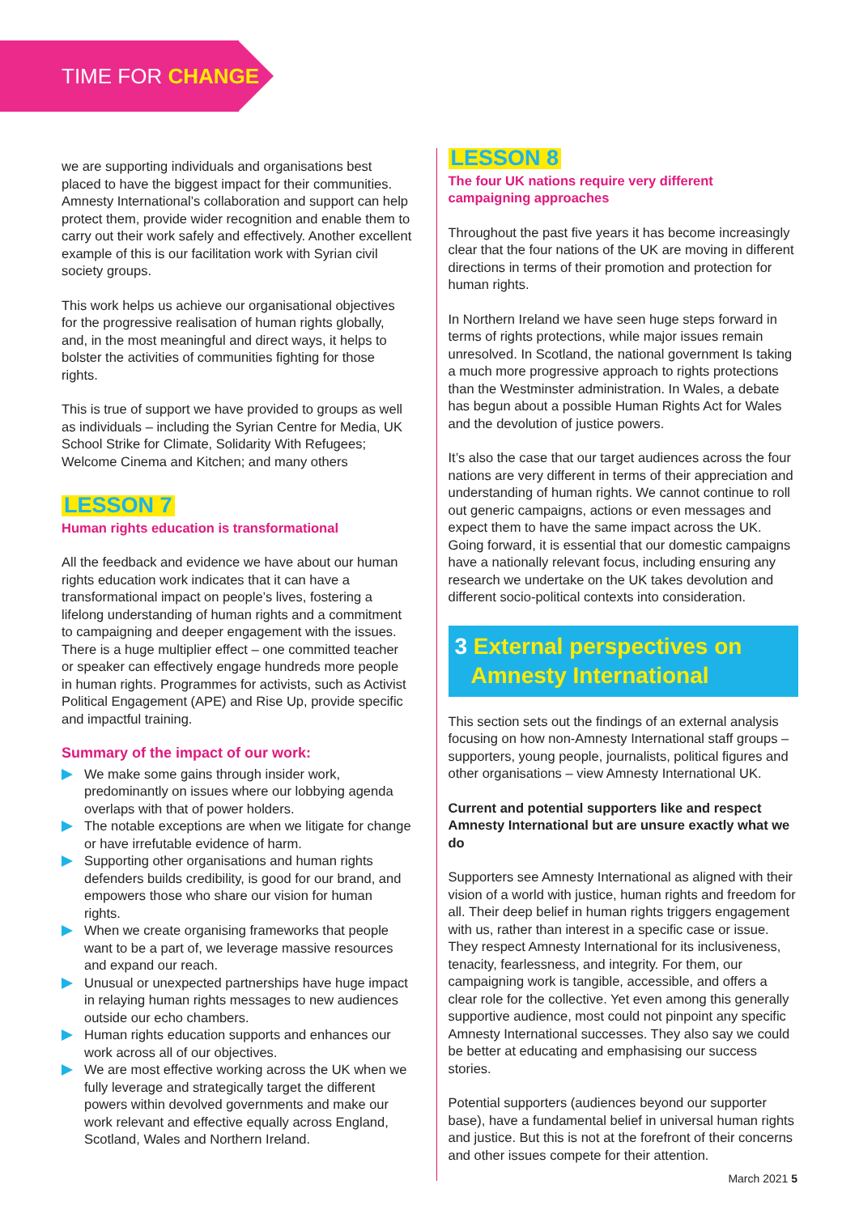TIME FOR CHANGE
we are supporting individuals and organisations best placed to have the biggest impact for their communities. Amnesty International’s collaboration and support can help protect them, provide wider recognition and enable them to carry out their work safely and effectively. Another excellent example of this is our facilitation work with Syrian civil society groups.
This work helps us achieve our organisational objectives for the progressive realisation of human rights globally, and, in the most meaningful and direct ways, it helps to bolster the activities of communities fighting for those rights.
This is true of support we have provided to groups as well as individuals – including the Syrian Centre for Media, UK School Strike for Climate, Solidarity With Refugees; Welcome Cinema and Kitchen; and many others
LESSON 7
Human rights education is transformational
All the feedback and evidence we have about our human rights education work indicates that it can have a transformational impact on people’s lives, fostering a lifelong understanding of human rights and a commitment to campaigning and deeper engagement with the issues. There is a huge multiplier effect – one committed teacher or speaker can effectively engage hundreds more people in human rights. Programmes for activists, such as Activist Political Engagement (APE) and Rise Up, provide specific and impactful training.
Summary of the impact of our work:
We make some gains through insider work, predominantly on issues where our lobbying agenda overlaps with that of power holders.
The notable exceptions are when we litigate for change or have irrefutable evidence of harm.
Supporting other organisations and human rights defenders builds credibility, is good for our brand, and empowers those who share our vision for human rights.
When we create organising frameworks that people want to be a part of, we leverage massive resources and expand our reach.
Unusual or unexpected partnerships have huge impact in relaying human rights messages to new audiences outside our echo chambers.
Human rights education supports and enhances our work across all of our objectives.
We are most effective working across the UK when we fully leverage and strategically target the different powers within devolved governments and make our work relevant and effective equally across England, Scotland, Wales and Northern Ireland.
LESSON 8
The four UK nations require very different campaigning approaches
Throughout the past five years it has become increasingly clear that the four nations of the UK are moving in different directions in terms of their promotion and protection for human rights.
In Northern Ireland we have seen huge steps forward in terms of rights protections, while major issues remain unresolved. In Scotland, the national government Is taking a much more progressive approach to rights protections than the Westminster administration. In Wales, a debate has begun about a possible Human Rights Act for Wales and the devolution of justice powers.
It’s also the case that our target audiences across the four nations are very different in terms of their appreciation and understanding of human rights. We cannot continue to roll out generic campaigns, actions or even messages and expect them to have the same impact across the UK. Going forward, it is essential that our domestic campaigns have a nationally relevant focus, including ensuring any research we undertake on the UK takes devolution and different socio-political contexts into consideration.
3 External perspectives on Amnesty International
This section sets out the findings of an external analysis focusing on how non-Amnesty International staff groups – supporters, young people, journalists, political figures and other organisations – view Amnesty International UK.
Current and potential supporters like and respect Amnesty International but are unsure exactly what we do
Supporters see Amnesty International as aligned with their vision of a world with justice, human rights and freedom for all. Their deep belief in human rights triggers engagement with us, rather than interest in a specific case or issue. They respect Amnesty International for its inclusiveness, tenacity, fearlessness, and integrity. For them, our campaigning work is tangible, accessible, and offers a clear role for the collective. Yet even among this generally supportive audience, most could not pinpoint any specific Amnesty International successes. They also say we could be better at educating and emphasising our success stories.
Potential supporters (audiences beyond our supporter base), have a fundamental belief in universal human rights and justice. But this is not at the forefront of their concerns and other issues compete for their attention.
March 2021 5